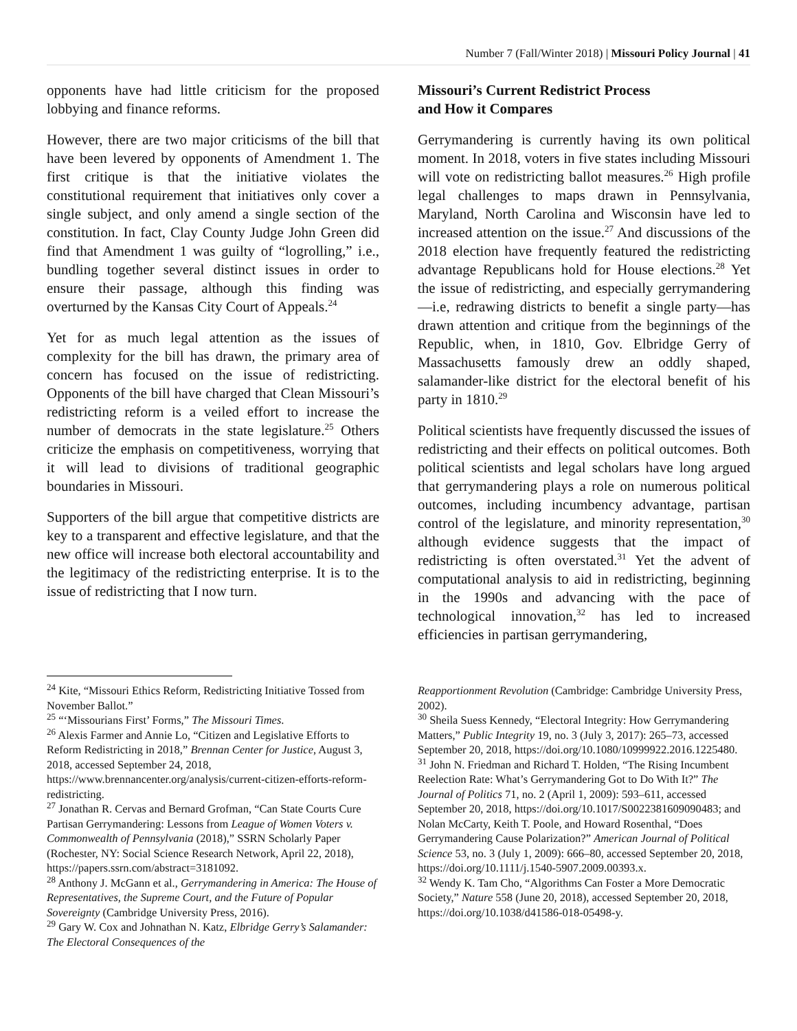Number 7 (Fall/Winter 2018) | Missouri Policy Journal | 41
opponents have had little criticism for the proposed lobbying and finance reforms.
However, there are two major criticisms of the bill that have been levered by opponents of Amendment 1. The first critique is that the initiative violates the constitutional requirement that initiatives only cover a single subject, and only amend a single section of the constitution. In fact, Clay County Judge John Green did find that Amendment 1 was guilty of “logrolling,” i.e., bundling together several distinct issues in order to ensure their passage, although this finding was overturned by the Kansas City Court of Appeals.<sup>24</sup>
Yet for as much legal attention as the issues of complexity for the bill has drawn, the primary area of concern has focused on the issue of redistricting. Opponents of the bill have charged that Clean Missouri’s redistricting reform is a veiled effort to increase the number of democrats in the state legislature.<sup>25</sup> Others criticize the emphasis on competitiveness, worrying that it will lead to divisions of traditional geographic boundaries in Missouri.
Supporters of the bill argue that competitive districts are key to a transparent and effective legislature, and that the new office will increase both electoral accountability and the legitimacy of the redistricting enterprise. It is to the issue of redistricting that I now turn.
Missouri’s Current Redistrict Process
and How it Compares
Gerrymandering is currently having its own political moment. In 2018, voters in five states including Missouri will vote on redistricting ballot measures.<sup>26</sup> High profile legal challenges to maps drawn in Pennsylvania, Maryland, North Carolina and Wisconsin have led to increased attention on the issue.<sup>27</sup> And discussions of the 2018 election have frequently featured the redistricting advantage Republicans hold for House elections.<sup>28</sup> Yet the issue of redistricting, and especially gerrymandering—i.e, redrawing districts to benefit a single party—has drawn attention and critique from the beginnings of the Republic, when, in 1810, Gov. Elbridge Gerry of Massachusetts famously drew an oddly shaped, salamander-like district for the electoral benefit of his party in 1810.<sup>29</sup>
Political scientists have frequently discussed the issues of redistricting and their effects on political outcomes. Both political scientists and legal scholars have long argued that gerrymandering plays a role on numerous political outcomes, including incumbency advantage, partisan control of the legislature, and minority representation,<sup>30</sup> although evidence suggests that the impact of redistricting is often overstated.<sup>31</sup> Yet the advent of computational analysis to aid in redistricting, beginning in the 1990s and advancing with the pace of technological innovation,<sup>32</sup> has led to increased efficiencies in partisan gerrymandering,
<sup>24</sup> Kite, “Missouri Ethics Reform, Redistricting Initiative Tossed from November Ballot.”
<sup>25</sup> “‘Missourians First’ Forms,” The Missouri Times.
<sup>26</sup> Alexis Farmer and Annie Lo, “Citizen and Legislative Efforts to Reform Redistricting in 2018,” Brennan Center for Justice, August 3, 2018, accessed September 24, 2018, https://www.brennancenter.org/analysis/current-citizen-efforts-reform-redistricting.
<sup>27</sup> Jonathan R. Cervas and Bernard Grofman, “Can State Courts Cure Partisan Gerrymandering: Lessons from League of Women Voters v. Commonwealth of Pennsylvania (2018),” SSRN Scholarly Paper (Rochester, NY: Social Science Research Network, April 22, 2018), https://papers.ssrn.com/abstract=3181092.
<sup>28</sup> Anthony J. McGann et al., Gerrymandering in America: The House of Representatives, the Supreme Court, and the Future of Popular Sovereignty (Cambridge University Press, 2016).
<sup>29</sup> Gary W. Cox and Johnathan N. Katz, Elbridge Gerry’s Salamander: The Electoral Consequences of the
Reapportionment Revolution (Cambridge: Cambridge University Press, 2002).
<sup>30</sup> Sheila Suess Kennedy, “Electoral Integrity: How Gerrymandering Matters,” Public Integrity 19, no. 3 (July 3, 2017): 265–73, accessed September 20, 2018, https://doi.org/10.1080/10999922.2016.1225480.
<sup>31</sup> John N. Friedman and Richard T. Holden, “The Rising Incumbent Reelection Rate: What’s Gerrymandering Got to Do With It?” The Journal of Politics 71, no. 2 (April 1, 2009): 593–611, accessed September 20, 2018, https://doi.org/10.1017/S0022381609090483; and Nolan McCarty, Keith T. Poole, and Howard Rosenthal, “Does Gerrymandering Cause Polarization?” American Journal of Political Science 53, no. 3 (July 1, 2009): 666–80, accessed September 20, 2018, https://doi.org/10.1111/j.1540-5907.2009.00393.x.
<sup>32</sup> Wendy K. Tam Cho, “Algorithms Can Foster a More Democratic Society,” Nature 558 (June 20, 2018), accessed September 20, 2018, https://doi.org/10.1038/d41586-018-05498-y.